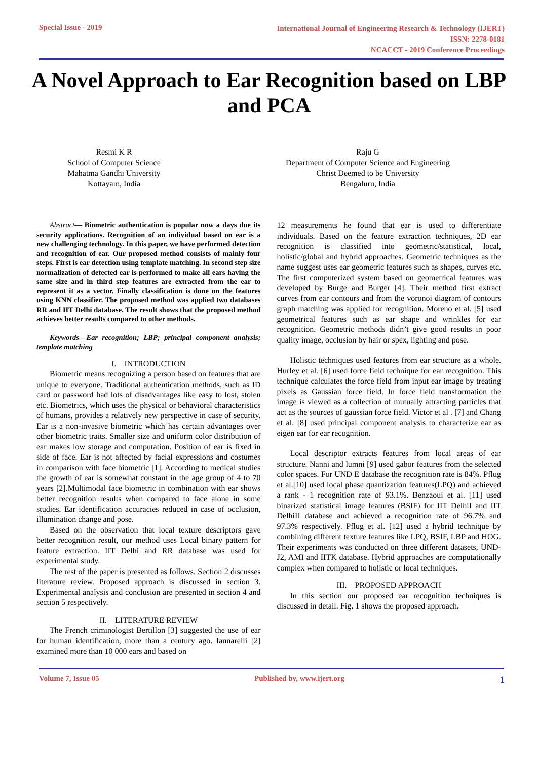Special Issue - 2019
International Journal of Engineering Research & Technology (IJERT)
ISSN: 2278-0181
NCACCT - 2019 Conference Proceedings
A Novel Approach to Ear Recognition based on LBP and PCA
Resmi K R
School of Computer Science
Mahatma Gandhi University
Kottayam, India
Raju G
Department of Computer Science and Engineering
Christ Deemed to be University
Bengaluru, India
Abstract— Biometric authentication is popular now a days due its security applications. Recognition of an individual based on ear is a new challenging technology. In this paper, we have performed detection and recognition of ear. Our proposed method consists of mainly four steps. First is ear detection using template matching. In second step size normalization of detected ear is performed to make all ears having the same size and in third step features are extracted from the ear to represent it as a vector. Finally classification is done on the features using KNN classifier. The proposed method was applied two databases RR and IIT Delhi database. The result shows that the proposed method achieves better results compared to other methods.
Keywords—Ear recognition; LBP; principal component analysis; template matching
I. INTRODUCTION
Biometric means recognizing a person based on features that are unique to everyone. Traditional authentication methods, such as ID card or password had lots of disadvantages like easy to lost, stolen etc. Biometrics, which uses the physical or behavioral characteristics of humans, provides a relatively new perspective in case of security. Ear is a non-invasive biometric which has certain advantages over other biometric traits. Smaller size and uniform color distribution of ear makes low storage and computation. Position of ear is fixed in side of face. Ear is not affected by facial expressions and costumes in comparison with face biometric [1]. According to medical studies the growth of ear is somewhat constant in the age group of 4 to 70 years [2].Multimodal face biometric in combination with ear shows better recognition results when compared to face alone in some studies. Ear identification accuracies reduced in case of occlusion, illumination change and pose.
Based on the observation that local texture descriptors gave better recognition result, our method uses Local binary pattern for feature extraction. IIT Delhi and RR database was used for experimental study.
The rest of the paper is presented as follows. Section 2 discusses literature review. Proposed approach is discussed in section 3. Experimental analysis and conclusion are presented in section 4 and section 5 respectively.
II. LITERATURE REVIEW
The French criminologist Bertillon [3] suggested the use of ear for human identification, more than a century ago. Iannarelli [2] examined more than 10 000 ears and based on
12 measurements he found that ear is used to differentiate individuals. Based on the feature extraction techniques, 2D ear recognition is classified into geometric/statistical, local, holistic/global and hybrid approaches. Geometric techniques as the name suggest uses ear geometric features such as shapes, curves etc. The first computerized system based on geometrical features was developed by Burge and Burger [4]. Their method first extract curves from ear contours and from the voronoi diagram of contours graph matching was applied for recognition. Moreno et al. [5] used geometrical features such as ear shape and wrinkles for ear recognition. Geometric methods didn’t give good results in poor quality image, occlusion by hair or spex, lighting and pose.
Holistic techniques used features from ear structure as a whole. Hurley et al. [6] used force field technique for ear recognition. This technique calculates the force field from input ear image by treating pixels as Gaussian force field. In force field transformation the image is viewed as a collection of mutually attracting particles that act as the sources of gaussian force field. Victor et al . [7] and Chang et al. [8] used principal component analysis to characterize ear as eigen ear for ear recognition.
Local descriptor extracts features from local areas of ear structure. Nanni and lumni [9] used gabor features from the selected color spaces. For UND E database the recognition rate is 84%. Pflug et al.[10] used local phase quantization features(LPQ) and achieved a rank - 1 recognition rate of 93.1%. Benzaoui et al. [11] used binarized statistical image features (BSIF) for IIT DelhiI and IIT DelhiII database and achieved a recognition rate of 96.7% and 97.3% respectively. Pflug et al. [12] used a hybrid technique by combining different texture features like LPQ, BSIF, LBP and HOG. Their experiments was conducted on three different datasets, UND-J2, AMI and IITK database. Hybrid approaches are computationally complex when compared to holistic or local techniques.
III. PROPOSED APPROACH
In this section our proposed ear recognition techniques is discussed in detail. Fig. 1 shows the proposed approach.
Volume 7, Issue 05 Published by, www.ijert.org
1